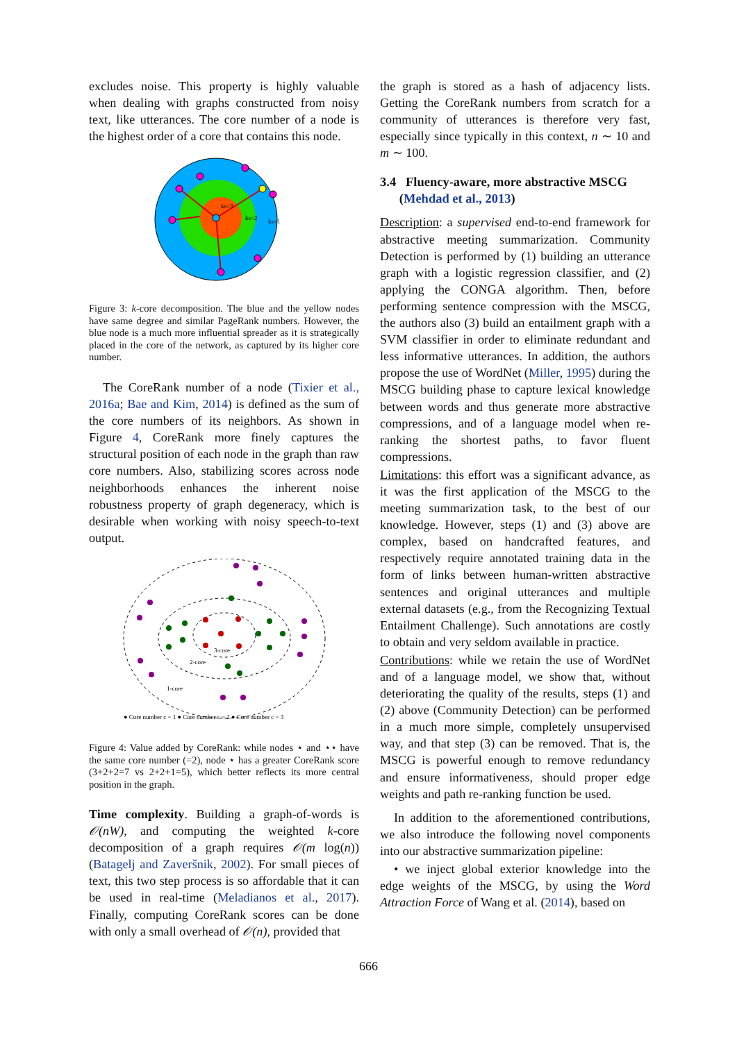excludes noise. This property is highly valuable when dealing with graphs constructed from noisy text, like utterances. The core number of a node is the highest order of a core that contains this node.
ks=3
ks=2
ks=1
Figure 3: k-core decomposition. The blue and the yellow nodes have same degree and similar PageRank numbers. However, the blue node is a much more influential spreader as it is strategically placed in the core of the network, as captured by its higher core number.
The CoreRank number of a node (Tixier et al., 2016a; Bae and Kim, 2014) is defined as the sum of the core numbers of its neighbors. As shown in Figure 4, CoreRank more finely captures the structural position of each node in the graph than raw core numbers. Also, stabilizing scores across node neighborhoods enhances the inherent noise robustness property of graph degeneracy, which is desirable when working with noisy speech-to-text output.
3-core
2-core
1-core
● Core number c = 1 ● Core number c = 2 ● Core number c = 3
Figure 4: Value added by CoreRank: while nodes ⋆ and ⋆⋆ have the same core number (=2), node ⋆ has a greater CoreRank score (3+2+2=7 vs 2+2+1=5), which better reflects its more central position in the graph.
Time complexity. Building a graph-of-words is 𝒪(nW), and computing the weighted k-core decomposition of a graph requires 𝒪(m log(n)) (Batagelj and Zaveršnik, 2002). For small pieces of text, this two step process is so affordable that it can be used in real-time (Meladianos et al., 2017). Finally, computing CoreRank scores can be done with only a small overhead of 𝒪(n), provided that
the graph is stored as a hash of adjacency lists. Getting the CoreRank numbers from scratch for a community of utterances is therefore very fast, especially since typically in this context, n ∼ 10 and m ∼ 100.
3.4 Fluency-aware, more abstractive MSCG
(Mehdad et al., 2013)
Description: a supervised end-to-end framework for abstractive meeting summarization. Community Detection is performed by (1) building an utterance graph with a logistic regression classifier, and (2) applying the CONGA algorithm. Then, before performing sentence compression with the MSCG, the authors also (3) build an entailment graph with a SVM classifier in order to eliminate redundant and less informative utterances. In addition, the authors propose the use of WordNet (Miller, 1995) during the MSCG building phase to capture lexical knowledge between words and thus generate more abstractive compressions, and of a language model when re-ranking the shortest paths, to favor fluent compressions.
Limitations: this effort was a significant advance, as it was the first application of the MSCG to the meeting summarization task, to the best of our knowledge. However, steps (1) and (3) above are complex, based on handcrafted features, and respectively require annotated training data in the form of links between human-written abstractive sentences and original utterances and multiple external datasets (e.g., from the Recognizing Textual Entailment Challenge). Such annotations are costly to obtain and very seldom available in practice.
Contributions: while we retain the use of WordNet and of a language model, we show that, without deteriorating the quality of the results, steps (1) and (2) above (Community Detection) can be performed in a much more simple, completely unsupervised way, and that step (3) can be removed. That is, the MSCG is powerful enough to remove redundancy and ensure informativeness, should proper edge weights and path re-ranking function be used.
In addition to the aforementioned contributions, we also introduce the following novel components into our abstractive summarization pipeline:
• we inject global exterior knowledge into the edge weights of the MSCG, by using the Word Attraction Force of Wang et al. (2014), based on
666